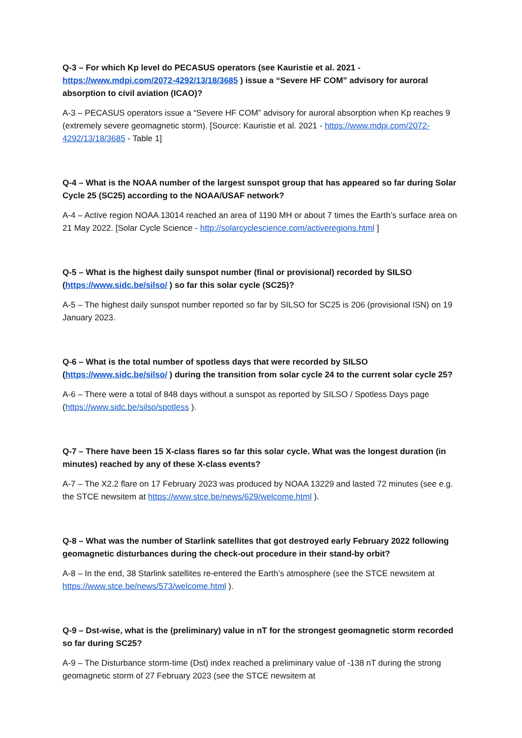Q-3 – For which Kp level do PECASUS operators (see Kauristie et al. 2021 - https://www.mdpi.com/2072-4292/13/18/3685 ) issue a “Severe HF COM” advisory for auroral absorption to civil aviation (ICAO)?
A-3 – PECASUS operators issue a “Severe HF COM” advisory for auroral absorption when Kp reaches 9 (extremely severe geomagnetic storm). [Source: Kauristie et al. 2021 - https://www.mdpi.com/2072-4292/13/18/3685 - Table 1]
Q-4 – What is the NOAA number of the largest sunspot group that has appeared so far during Solar Cycle 25 (SC25) according to the NOAA/USAF network?
A-4 – Active region NOAA 13014 reached an area of 1190 MH or about 7 times the Earth’s surface area on 21 May 2022. [Solar Cycle Science - http://solarcyclescience.com/activeregions.html ]
Q-5 – What is the highest daily sunspot number (final or provisional) recorded by SILSO (https://www.sidc.be/silso/ ) so far this solar cycle (SC25)?
A-5 – The highest daily sunspot number reported so far by SILSO for SC25 is 206 (provisional ISN) on 19 January 2023.
Q-6 – What is the total number of spotless days that were recorded by SILSO (https://www.sidc.be/silso/ ) during the transition from solar cycle 24 to the current solar cycle 25?
A-6 – There were a total of 848 days without a sunspot as reported by SILSO / Spotless Days page (https://www.sidc.be/silso/spotless ).
Q-7 – There have been 15 X-class flares so far this solar cycle. What was the longest duration (in minutes) reached by any of these X-class events?
A-7 – The X2.2 flare on 17 February 2023 was produced by NOAA 13229 and lasted 72 minutes (see e.g. the STCE newsitem at https://www.stce.be/news/629/welcome.html ).
Q-8 – What was the number of Starlink satellites that got destroyed early February 2022 following geomagnetic disturbances during the check-out procedure in their stand-by orbit?
A-8 – In the end, 38 Starlink satellites re-entered the Earth’s atmosphere (see the STCE newsitem at https://www.stce.be/news/573/welcome.html ).
Q-9 – Dst-wise, what is the (preliminary) value in nT for the strongest geomagnetic storm recorded so far during SC25?
A-9 – The Disturbance storm-time (Dst) index reached a preliminary value of -138 nT during the strong geomagnetic storm of 27 February 2023 (see the STCE newsitem at